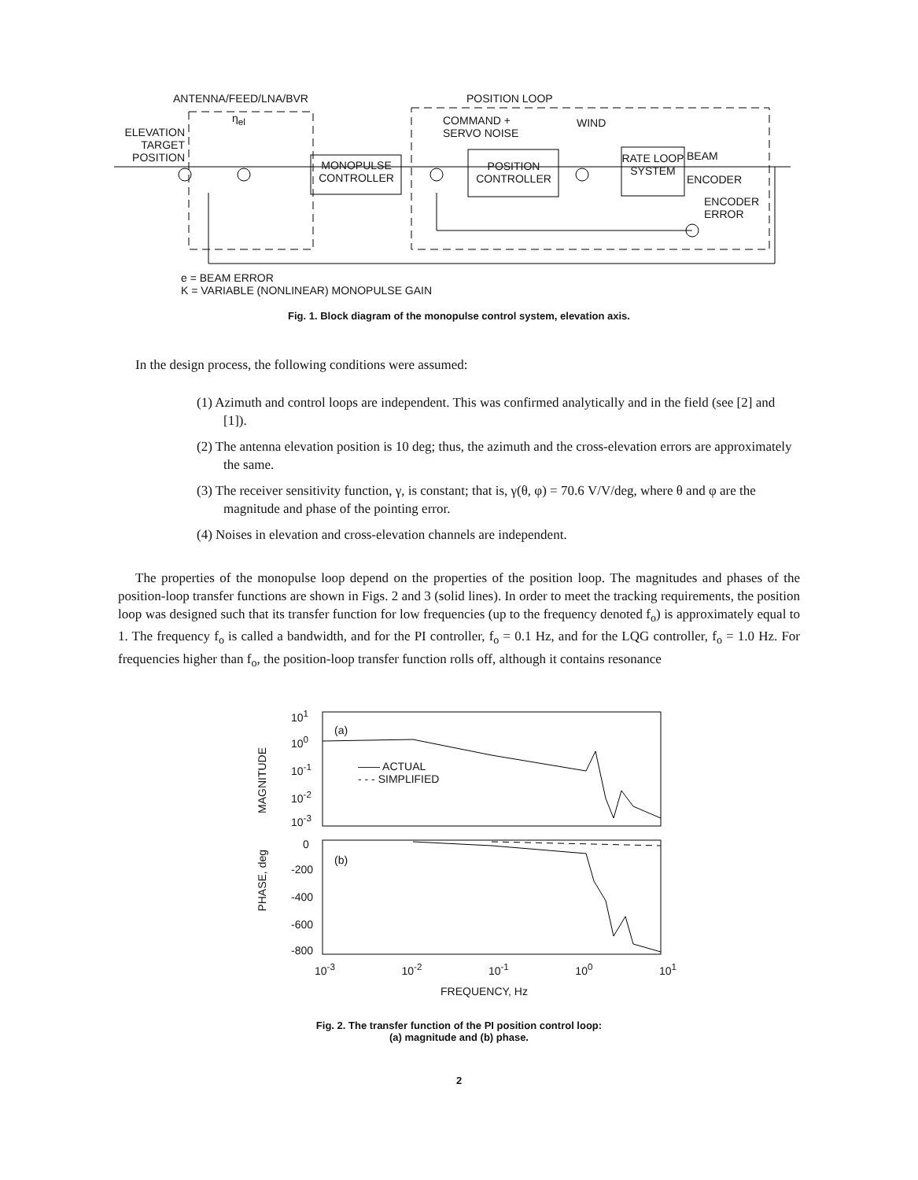ANTENNA/FEED/LNA/BVR POSITION LOOP
η<sub>el</sub>
ELEVATION TARGET POSITION
COMMAND +
SERVO NOISE
WIND
MONOPULSE CONTROLLER
POSITION CONTROLLER
RATE LOOP SYSTEM
BEAM
ENCODER
ENCODER
ERROR
e = BEAM ERROR
K = VARIABLE (NONLINEAR) MONOPULSE GAIN
Fig. 1. Block diagram of the monopulse control system, elevation axis.
In the design process, the following conditions were assumed:
(1) Azimuth and control loops are independent. This was confirmed analytically and in the field (see [2] and [1]).
(2) The antenna elevation position is 10 deg; thus, the azimuth and the cross-elevation errors are approximately the same.
(3) The receiver sensitivity function, γ, is constant; that is, γ(θ, φ) = 70.6 V/V/deg, where θ and φ are the magnitude and phase of the pointing error.
(4) Noises in elevation and cross-elevation channels are independent.
The properties of the monopulse loop depend on the properties of the position loop. The magnitudes and phases of the position-loop transfer functions are shown in Figs. 2 and 3 (solid lines). In order to meet the tracking requirements, the position loop was designed such that its transfer function for low frequencies (up to the frequency denoted f<sub>o</sub>) is approximately equal to 1. The frequency f<sub>o</sub> is called a bandwidth, and for the PI controller, f<sub>o</sub> = 0.1 Hz, and for the LQG controller, f<sub>o</sub> = 1.0 Hz. For frequencies higher than f<sub>o</sub>, the position-loop transfer function rolls off, although it contains resonance
10<sup>1</sup>
10<sup>0</sup>
10<sup>-1</sup>
10<sup>-2</sup>
10<sup>-3</sup>
(a)
—— ACTUAL
- - - SIMPLIFIED
MAGNITUDE
0
-200
-400
-600
-800
(b)
PHASE, deg
10<sup>-3</sup> 10<sup>-2</sup> 10<sup>-1</sup> 10<sup>0</sup> 10<sup>1</sup>
FREQUENCY, Hz
Fig. 2. The transfer function of the PI position control loop:
(a) magnitude and (b) phase.
2